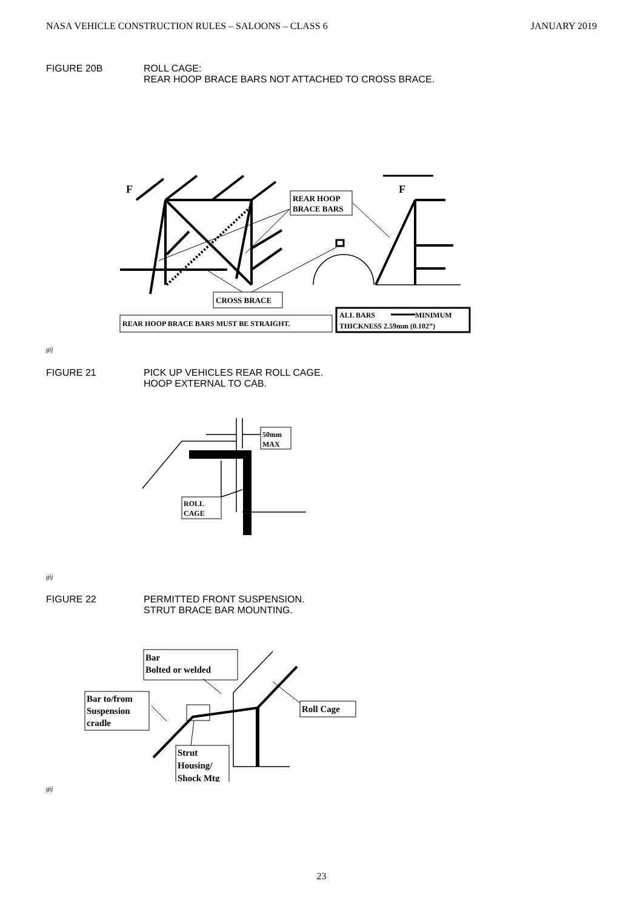NASA VEHICLE CONSTRUCTION RULES – SALOONS – CLASS 6 JANUARY 2019
FIGURE 20B ROLL CAGE:
REAR HOOP BRACE BARS NOT ATTACHED TO CROSS BRACE.
F
F
REAR HOOP
BRACE BARS
CROSS BRACE
REAR HOOP BRACE BARS MUST BE STRAIGHT.
ALL BARS
MINIMUM
THICKNESS 2.59mm (0.102”)
gij
FIGURE 21 PICK UP VEHICLES REAR ROLL CAGE.
HOOP EXTERNAL TO CAB.
50mm
MAX
ROLL
CAGE
gij
FIGURE 22 PERMITTED FRONT SUSPENSION.
STRUT BRACE BAR MOUNTING.
Bar
Bolted or welded
Bar to/from
Suspension
cradle
Roll Cage
Strut
Housing/
Shock Mtg
gij
23